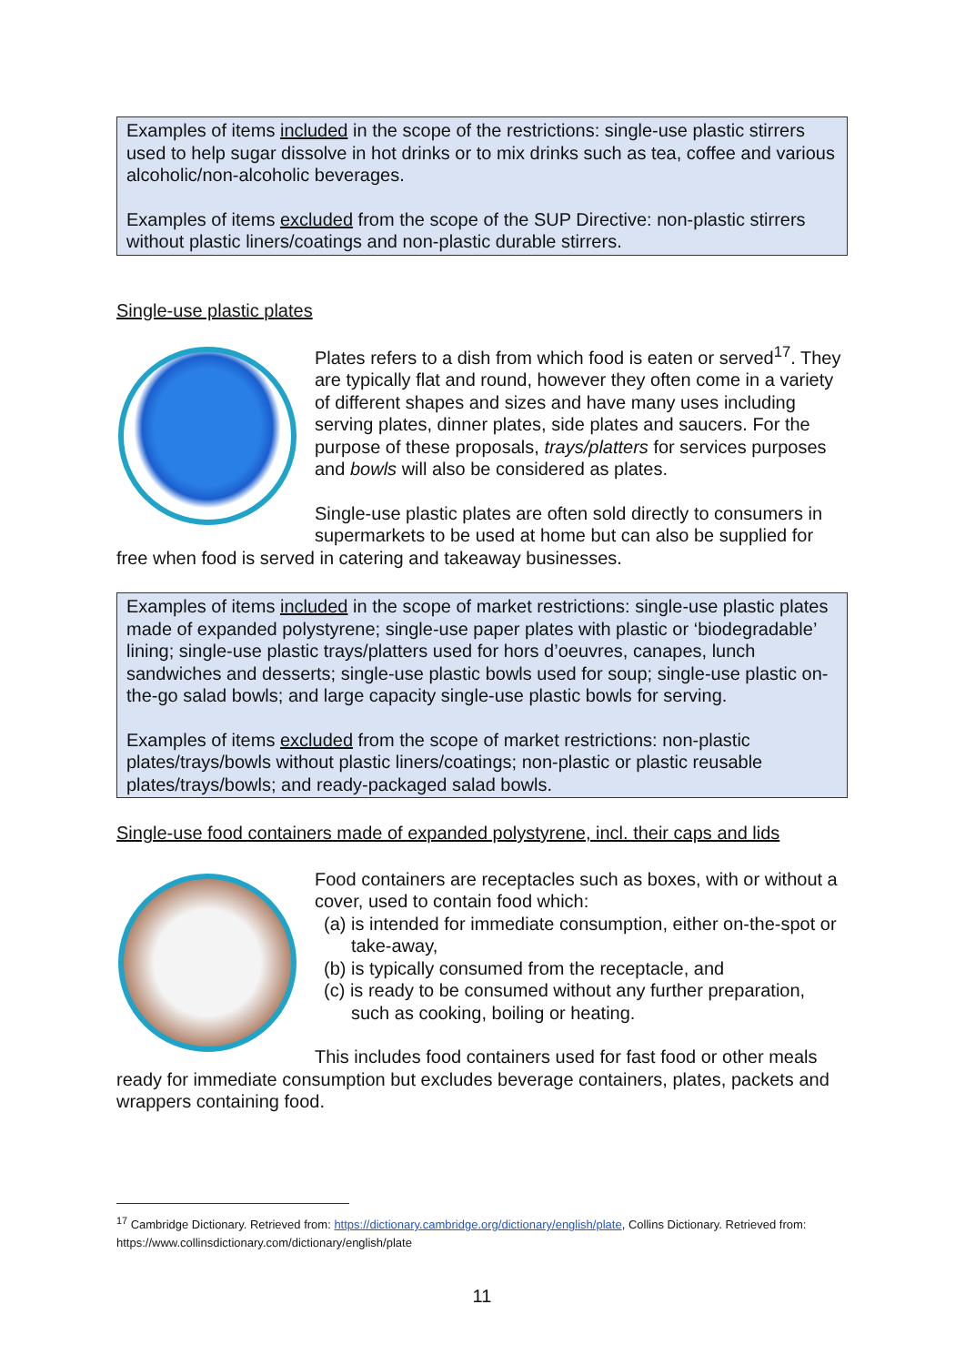Examples of items included in the scope of the restrictions: single-use plastic stirrers used to help sugar dissolve in hot drinks or to mix drinks such as tea, coffee and various alcoholic/non-alcoholic beverages.
Examples of items excluded from the scope of the SUP Directive: non-plastic stirrers without plastic liners/coatings and non-plastic durable stirrers.
Single-use plastic plates
Plates refers to a dish from which food is eaten or served<sup>17</sup>. They are typically flat and round, however they often come in a variety of different shapes and sizes and have many uses including serving plates, dinner plates, side plates and saucers. For the purpose of these proposals, trays/platters for services purposes and bowls will also be considered as plates.
Single-use plastic plates are often sold directly to consumers in supermarkets to be used at home but can also be supplied for free when food is served in catering and takeaway businesses.
Examples of items included in the scope of market restrictions: single-use plastic plates made of expanded polystyrene; single-use paper plates with plastic or ‘biodegradable’ lining; single-use plastic trays/platters used for hors d’oeuvres, canapes, lunch sandwiches and desserts; single-use plastic bowls used for soup; single-use plastic on-the-go salad bowls; and large capacity single-use plastic bowls for serving.
Examples of items excluded from the scope of market restrictions: non-plastic plates/trays/bowls without plastic liners/coatings; non-plastic or plastic reusable plates/trays/bowls; and ready-packaged salad bowls.
Single-use food containers made of expanded polystyrene, incl. their caps and lids
Food containers are receptacles such as boxes, with or without a cover, used to contain food which:
(a) is intended for immediate consumption, either on-the-spot or take-away,
(b) is typically consumed from the receptacle, and
(c) is ready to be consumed without any further preparation, such as cooking, boiling or heating.
This includes food containers used for fast food or other meals ready for immediate consumption but excludes beverage containers, plates, packets and wrappers containing food.
<sup>17</sup> Cambridge Dictionary. Retrieved from: https://dictionary.cambridge.org/dictionary/english/plate, Collins Dictionary. Retrieved from: https://www.collinsdictionary.com/dictionary/english/plate
11